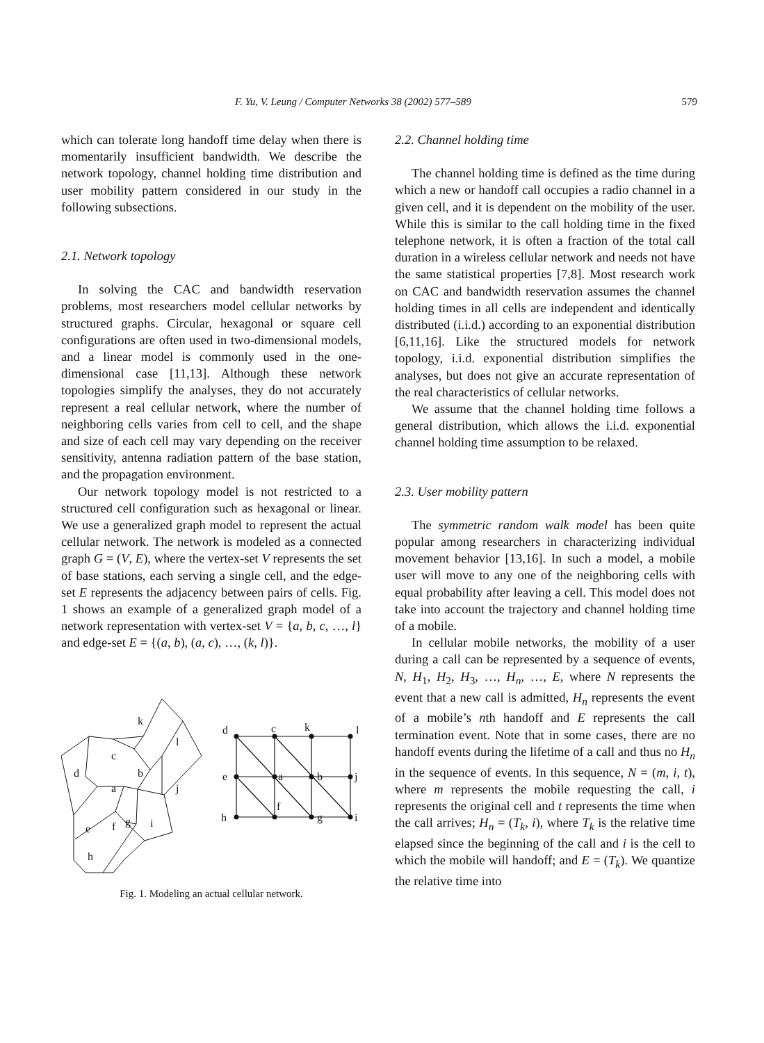F. Yu, V. Leung / Computer Networks 38 (2002) 577–589 579
which can tolerate long handoff time delay when there is momentarily insufficient bandwidth. We describe the network topology, channel holding time distribution and user mobility pattern considered in our study in the following subsections.
2.1. Network topology
In solving the CAC and bandwidth reservation problems, most researchers model cellular networks by structured graphs. Circular, hexagonal or square cell configurations are often used in two-dimensional models, and a linear model is commonly used in the one-dimensional case [11,13]. Although these network topologies simplify the analyses, they do not accurately represent a real cellular network, where the number of neighboring cells varies from cell to cell, and the shape and size of each cell may vary depending on the receiver sensitivity, antenna radiation pattern of the base station, and the propagation environment.
Our network topology model is not restricted to a structured cell configuration such as hexagonal or linear. We use a generalized graph model to represent the actual cellular network. The network is modeled as a connected graph G = (V, E), where the vertex-set V represents the set of base stations, each serving a single cell, and the edge-set E represents the adjacency between pairs of cells. Fig. 1 shows an example of a generalized graph model of a network representation with vertex-set V = {a, b, c, …, l} and edge-set E = {(a, b), (a, c), …, (k, l)}.
k
l
c
d
b
a
j
e
f
g
i
h
d
c
k
l
e
a
b
j
h
f
g
i
Fig. 1. Modeling an actual cellular network.
2.2. Channel holding time
The channel holding time is defined as the time during which a new or handoff call occupies a radio channel in a given cell, and it is dependent on the mobility of the user. While this is similar to the call holding time in the fixed telephone network, it is often a fraction of the total call duration in a wireless cellular network and needs not have the same statistical properties [7,8]. Most research work on CAC and bandwidth reservation assumes the channel holding times in all cells are independent and identically distributed (i.i.d.) according to an exponential distribution [6,11,16]. Like the structured models for network topology, i.i.d. exponential distribution simplifies the analyses, but does not give an accurate representation of the real characteristics of cellular networks.
We assume that the channel holding time follows a general distribution, which allows the i.i.d. exponential channel holding time assumption to be relaxed.
2.3. User mobility pattern
The symmetric random walk model has been quite popular among researchers in characterizing individual movement behavior [13,16]. In such a model, a mobile user will move to any one of the neighboring cells with equal probability after leaving a cell. This model does not take into account the trajectory and channel holding time of a mobile.
In cellular mobile networks, the mobility of a user during a call can be represented by a sequence of events, N, H<sub>1</sub>, H<sub>2</sub>, H<sub>3</sub>, …, H<sub>n</sub>, …, E, where N represents the event that a new call is admitted, H<sub>n</sub> represents the event of a mobile’s nth handoff and E represents the call termination event. Note that in some cases, there are no handoff events during the lifetime of a call and thus no H<sub>n</sub> in the sequence of events. In this sequence, N = (m, i, t), where m represents the mobile requesting the call, i represents the original cell and t represents the time when the call arrives; H<sub>n</sub> = (T<sub>k</sub>, i), where T<sub>k</sub> is the relative time elapsed since the beginning of the call and i is the cell to which the mobile will handoff; and E = (T<sub>k</sub>). We quantize the relative time into